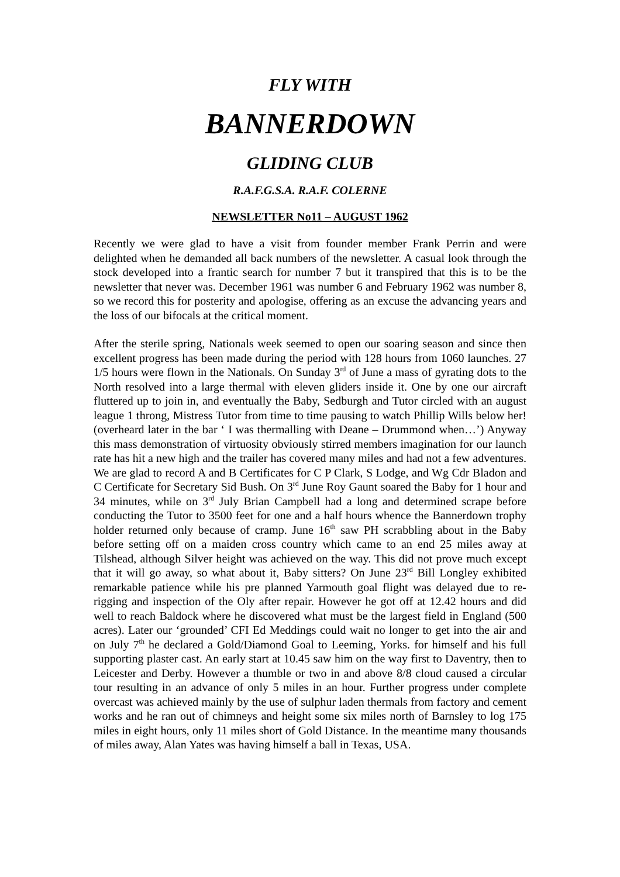FLY WITH
BANNERDOWN
GLIDING CLUB
R.A.F.G.S.A. R.A.F. COLERNE
NEWSLETTER No11 – AUGUST 1962
Recently we were glad to have a visit from founder member Frank Perrin and were delighted when he demanded all back numbers of the newsletter. A casual look through the stock developed into a frantic search for number 7 but it transpired that this is to be the newsletter that never was. December 1961 was number 6 and February 1962 was number 8, so we record this for posterity and apologise, offering as an excuse the advancing years and the loss of our bifocals at the critical moment.
After the sterile spring, Nationals week seemed to open our soaring season and since then excellent progress has been made during the period with 128 hours from 1060 launches. 27 1/5 hours were flown in the Nationals. On Sunday 3<sup>rd</sup> of June a mass of gyrating dots to the North resolved into a large thermal with eleven gliders inside it. One by one our aircraft fluttered up to join in, and eventually the Baby, Sedburgh and Tutor circled with an august league 1 throng, Mistress Tutor from time to time pausing to watch Phillip Wills below her! (overheard later in the bar ‘ I was thermalling with Deane – Drummond when…’) Anyway this mass demonstration of virtuosity obviously stirred members imagination for our launch rate has hit a new high and the trailer has covered many miles and had not a few adventures. We are glad to record A and B Certificates for C P Clark, S Lodge, and Wg Cdr Bladon and C Certificate for Secretary Sid Bush. On 3<sup>rd</sup> June Roy Gaunt soared the Baby for 1 hour and 34 minutes, while on 3<sup>rd</sup> July Brian Campbell had a long and determined scrape before conducting the Tutor to 3500 feet for one and a half hours whence the Bannerdown trophy holder returned only because of cramp. June 16<sup>th</sup> saw PH scrabbling about in the Baby before setting off on a maiden cross country which came to an end 25 miles away at Tilshead, although Silver height was achieved on the way. This did not prove much except that it will go away, so what about it, Baby sitters? On June 23<sup>rd</sup> Bill Longley exhibited remarkable patience while his pre planned Yarmouth goal flight was delayed due to re-rigging and inspection of the Oly after repair. However he got off at 12.42 hours and did well to reach Baldock where he discovered what must be the largest field in England (500 acres). Later our ‘grounded’ CFI Ed Meddings could wait no longer to get into the air and on July 7<sup>th</sup> he declared a Gold/Diamond Goal to Leeming, Yorks. for himself and his full supporting plaster cast. An early start at 10.45 saw him on the way first to Daventry, then to Leicester and Derby. However a thumble or two in and above 8/8 cloud caused a circular tour resulting in an advance of only 5 miles in an hour. Further progress under complete overcast was achieved mainly by the use of sulphur laden thermals from factory and cement works and he ran out of chimneys and height some six miles north of Barnsley to log 175 miles in eight hours, only 11 miles short of Gold Distance. In the meantime many thousands of miles away, Alan Yates was having himself a ball in Texas, USA.